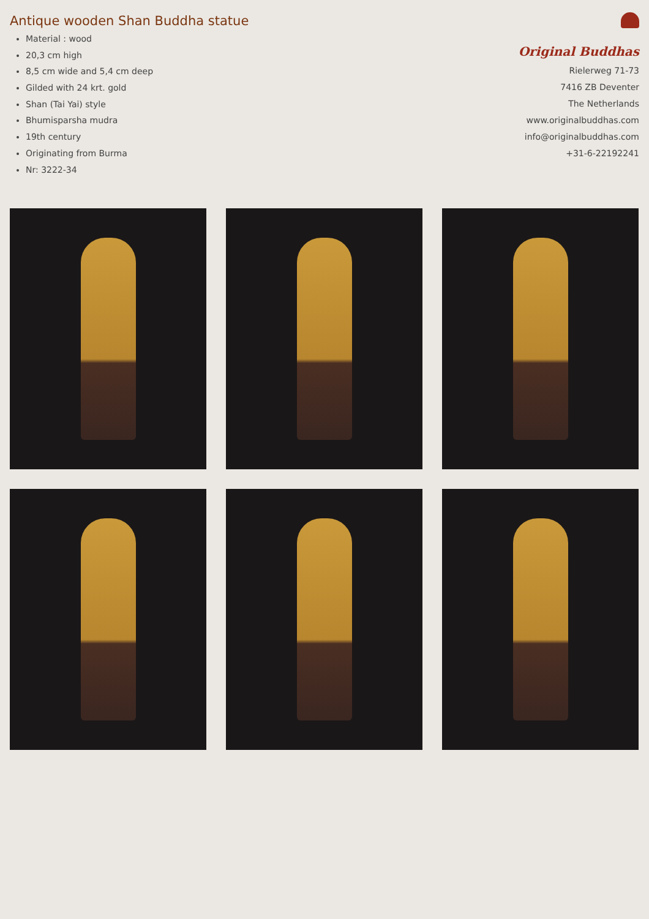Antique wooden Shan Buddha statue
Material : wood
20,3 cm high
8,5 cm wide and 5,4 cm deep
Gilded with 24 krt. gold
Shan (Tai Yai) style
Bhumisparsha mudra
19th century
Originating from Burma
Nr: 3222-34
Original Buddhas
Rielerweg 71-73
7416 ZB Deventer
The Netherlands
www.originalbuddhas.com
info@originalbuddhas.com
+31-6-22192241